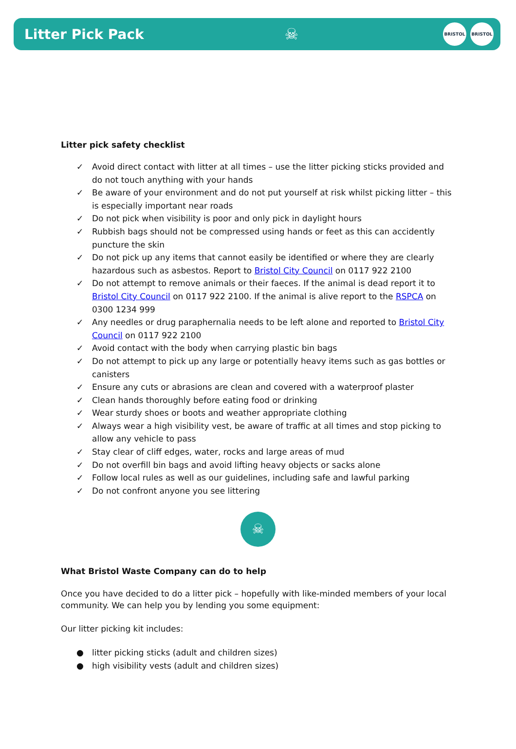Litter Pick Pack ☠
BRISTOL BRISTOL
Litter pick safety checklist
✓ Avoid direct contact with litter at all times – use the litter picking sticks provided and do not touch anything with your hands
✓ Be aware of your environment and do not put yourself at risk whilst picking litter – this is especially important near roads
✓ Do not pick when visibility is poor and only pick in daylight hours
✓ Rubbish bags should not be compressed using hands or feet as this can accidently puncture the skin
✓ Do not pick up any items that cannot easily be identified or where they are clearly hazardous such as asbestos. Report to Bristol City Council on 0117 922 2100
✓ Do not attempt to remove animals or their faeces. If the animal is dead report it to Bristol City Council on 0117 922 2100. If the animal is alive report to the RSPCA on 0300 1234 999
✓ Any needles or drug paraphernalia needs to be left alone and reported to Bristol City Council on 0117 922 2100
✓ Avoid contact with the body when carrying plastic bin bags
✓ Do not attempt to pick up any large or potentially heavy items such as gas bottles or canisters
✓ Ensure any cuts or abrasions are clean and covered with a waterproof plaster
✓ Clean hands thoroughly before eating food or drinking
✓ Wear sturdy shoes or boots and weather appropriate clothing
✓ Always wear a high visibility vest, be aware of traffic at all times and stop picking to allow any vehicle to pass
✓ Stay clear of cliff edges, water, rocks and large areas of mud
✓ Do not overfill bin bags and avoid lifting heavy objects or sacks alone
✓ Follow local rules as well as our guidelines, including safe and lawful parking
✓ Do not confront anyone you see littering
☠
What Bristol Waste Company can do to help
Once you have decided to do a litter pick – hopefully with like-minded members of your local community. We can help you by lending you some equipment:
Our litter picking kit includes:
● litter picking sticks (adult and children sizes)
● high visibility vests (adult and children sizes)